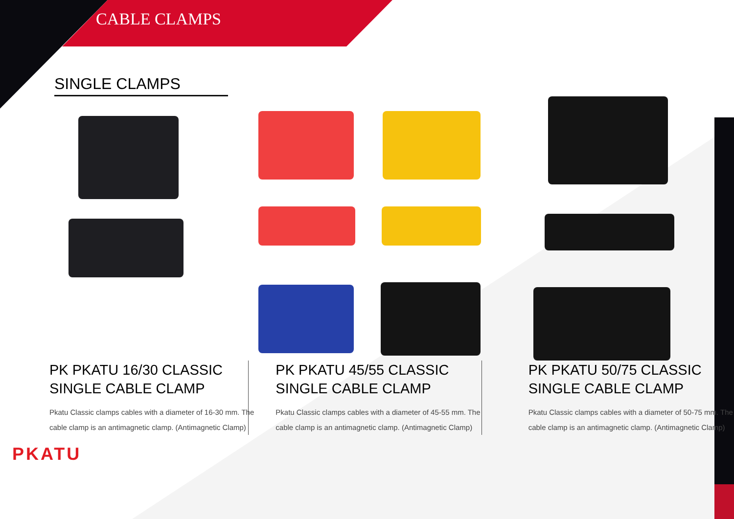CABLE CLAMPS
SINGLE CLAMPS
PK PKATU 16/30 CLASSIC SINGLE CABLE CLAMP
Pkatu Classic clamps cables with a diameter of 16-30 mm. The cable clamp is an antimagnetic clamp. (Antimagnetic Clamp)
PK PKATU 45/55 CLASSIC SINGLE CABLE CLAMP
Pkatu Classic clamps cables with a diameter of 45-55 mm. The cable clamp is an antimagnetic clamp. (Antimagnetic Clamp)
PK PKATU 50/75 CLASSIC SINGLE CABLE CLAMP
Pkatu Classic clamps cables with a diameter of 50-75 mm. The cable clamp is an antimagnetic clamp. (Antimagnetic Clamp)
PKATU